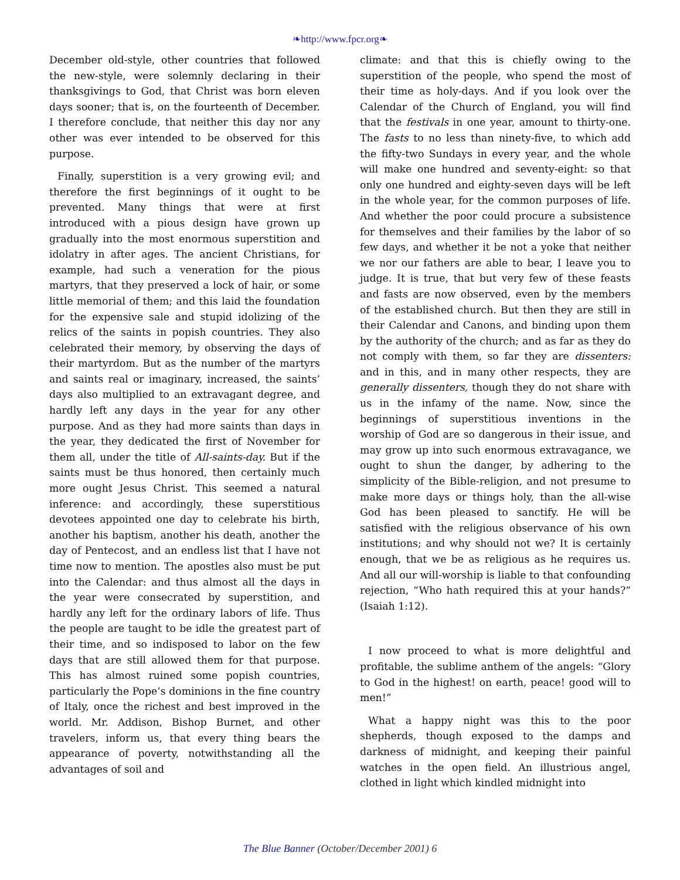❧http://www.fpcr.org❧
December old-style, other countries that followed the new-style, were solemnly declaring in their thanksgivings to God, that Christ was born eleven days sooner; that is, on the fourteenth of December. I therefore conclude, that neither this day nor any other was ever intended to be observed for this purpose.
Finally, superstition is a very growing evil; and therefore the first beginnings of it ought to be prevented. Many things that were at first introduced with a pious design have grown up gradually into the most enormous superstition and idolatry in after ages. The ancient Christians, for example, had such a veneration for the pious martyrs, that they preserved a lock of hair, or some little memorial of them; and this laid the foundation for the expensive sale and stupid idolizing of the relics of the saints in popish countries. They also celebrated their memory, by observing the days of their martyrdom. But as the number of the martyrs and saints real or imaginary, increased, the saints’ days also multiplied to an extravagant degree, and hardly left any days in the year for any other purpose. And as they had more saints than days in the year, they dedicated the first of November for them all, under the title of All-saints-day. But if the saints must be thus honored, then certainly much more ought Jesus Christ. This seemed a natural inference: and accordingly, these superstitious devotees appointed one day to celebrate his birth, another his baptism, another his death, another the day of Pentecost, and an endless list that I have not time now to mention. The apostles also must be put into the Calendar: and thus almost all the days in the year were consecrated by superstition, and hardly any left for the ordinary labors of life. Thus the people are taught to be idle the greatest part of their time, and so indisposed to labor on the few days that are still allowed them for that purpose. This has almost ruined some popish countries, particularly the Pope’s dominions in the fine country of Italy, once the richest and best improved in the world. Mr. Addison, Bishop Burnet, and other travelers, inform us, that every thing bears the appearance of poverty, notwithstanding all the advantages of soil and
climate: and that this is chiefly owing to the superstition of the people, who spend the most of their time as holy-days. And if you look over the Calendar of the Church of England, you will find that the festivals in one year, amount to thirty-one. The fasts to no less than ninety-five, to which add the fifty-two Sundays in every year, and the whole will make one hundred and seventy-eight: so that only one hundred and eighty-seven days will be left in the whole year, for the common purposes of life. And whether the poor could procure a subsistence for themselves and their families by the labor of so few days, and whether it be not a yoke that neither we nor our fathers are able to bear, I leave you to judge. It is true, that but very few of these feasts and fasts are now observed, even by the members of the established church. But then they are still in their Calendar and Canons, and binding upon them by the authority of the church; and as far as they do not comply with them, so far they are dissenters: and in this, and in many other respects, they are generally dissenters, though they do not share with us in the infamy of the name. Now, since the beginnings of superstitious inventions in the worship of God are so dangerous in their issue, and may grow up into such enormous extravagance, we ought to shun the danger, by adhering to the simplicity of the Bible-religion, and not presume to make more days or things holy, than the all-wise God has been pleased to sanctify. He will be satisfied with the religious observance of his own institutions; and why should not we? It is certainly enough, that we be as religious as he requires us. And all our will-worship is liable to that confounding rejection, “Who hath required this at your hands?” (Isaiah 1:12).
I now proceed to what is more delightful and profitable, the sublime anthem of the angels: “Glory to God in the highest! on earth, peace! good will to men!”
What a happy night was this to the poor shepherds, though exposed to the damps and darkness of midnight, and keeping their painful watches in the open field. An illustrious angel, clothed in light which kindled midnight into
The Blue Banner (October/December 2001) 6